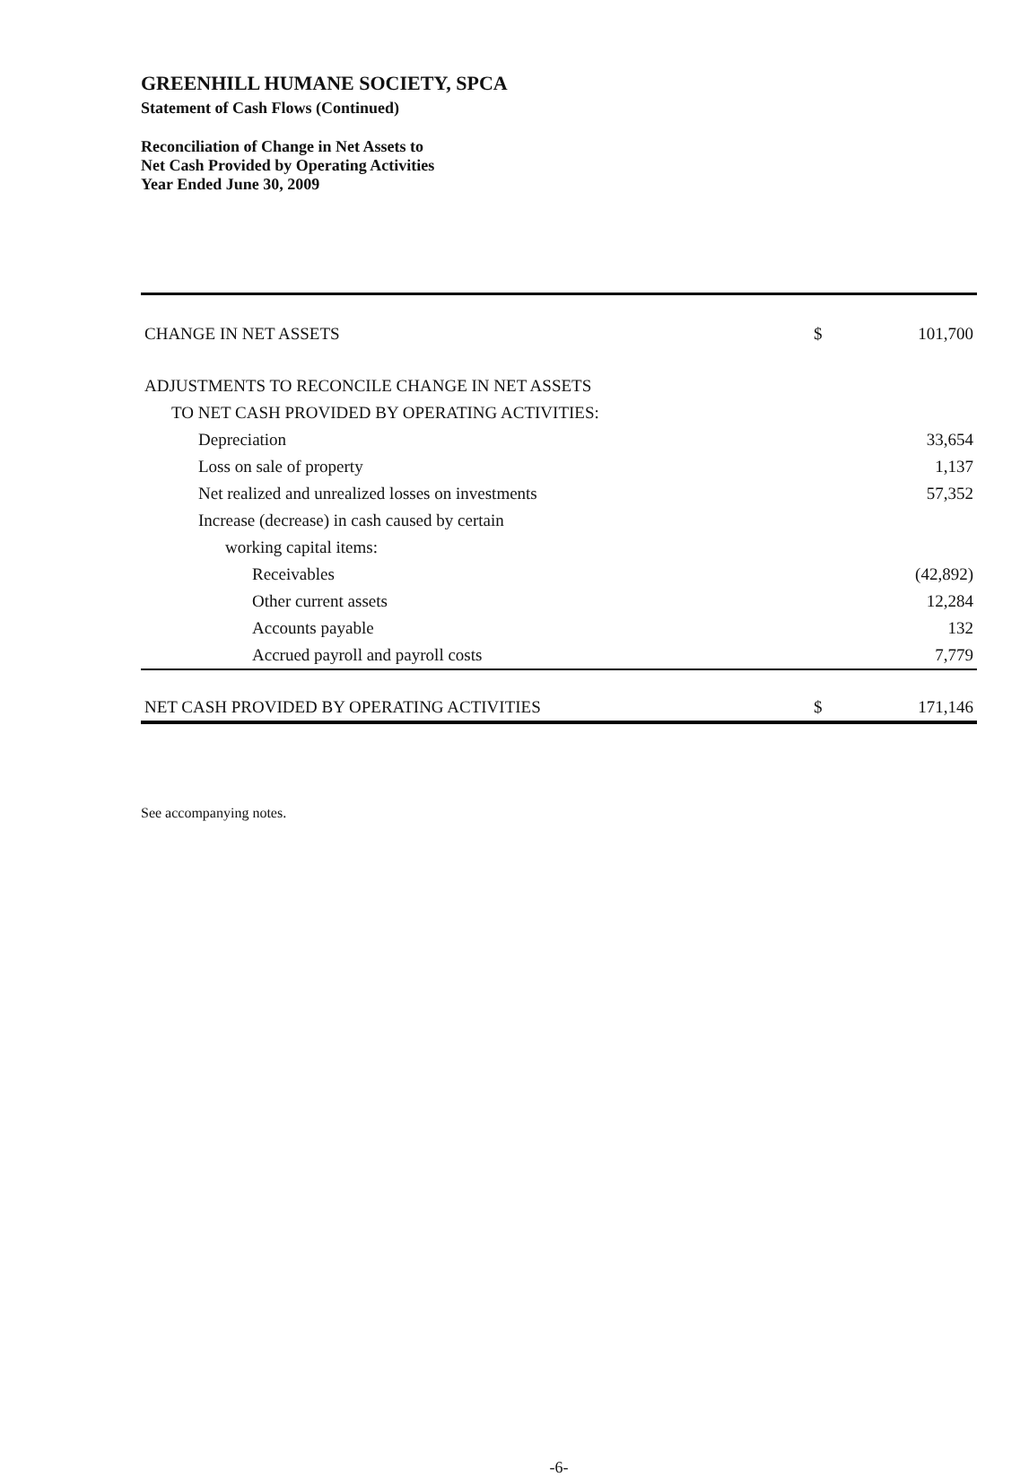GREENHILL HUMANE SOCIETY, SPCA
Statement of Cash Flows (Continued)
Reconciliation of Change in Net Assets to
Net Cash Provided by Operating Activities
Year Ended June 30, 2009
| CHANGE IN NET ASSETS | $ | 101,700 |
| ADJUSTMENTS TO RECONCILE CHANGE IN NET ASSETS | | |
| TO NET CASH PROVIDED BY OPERATING ACTIVITIES: | | |
| Depreciation | | 33,654 |
| Loss on sale of property | | 1,137 |
| Net realized and unrealized losses on investments | | 57,352 |
| Increase (decrease) in cash caused by certain | | |
| working capital items: | | |
| Receivables | | (42,892) |
| Other current assets | | 12,284 |
| Accounts payable | | 132 |
| Accrued payroll and payroll costs | | 7,779 |
| NET CASH PROVIDED BY OPERATING ACTIVITIES | $ | 171,146 |
See accompanying notes.
-6-